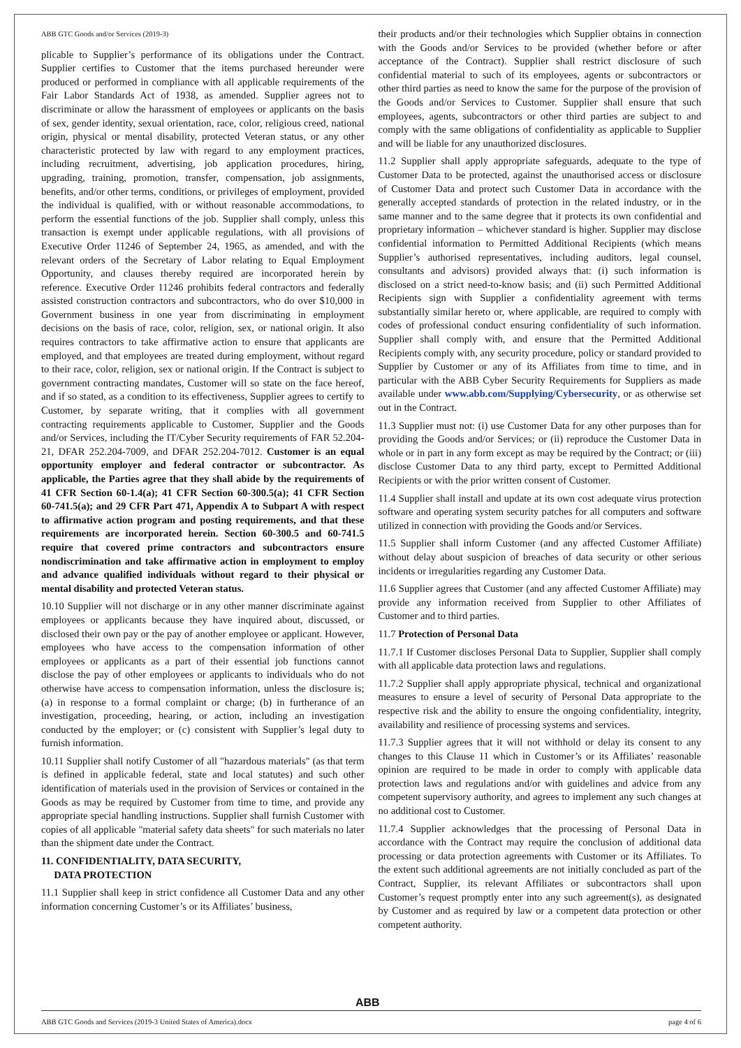ABB GTC Goods and/or Services (2019-3)
plicable to Supplier’s performance of its obligations under the Contract. Supplier certifies to Customer that the items purchased hereunder were produced or performed in compliance with all applicable requirements of the Fair Labor Standards Act of 1938, as amended. Supplier agrees not to discriminate or allow the harassment of employees or applicants on the basis of sex, gender identity, sexual orientation, race, color, religious creed, national origin, physical or mental disability, protected Veteran status, or any other characteristic protected by law with regard to any employment practices, including recruitment, advertising, job application procedures, hiring, upgrading, training, promotion, transfer, compensation, job assignments, benefits, and/or other terms, conditions, or privileges of employment, provided the individual is qualified, with or without reasonable accommodations, to perform the essential functions of the job. Supplier shall comply, unless this transaction is exempt under applicable regulations, with all provisions of Executive Order 11246 of September 24, 1965, as amended, and with the relevant orders of the Secretary of Labor relating to Equal Employment Opportunity, and clauses thereby required are incorporated herein by reference. Executive Order 11246 prohibits federal contractors and federally assisted construction contractors and subcontractors, who do over $10,000 in Government business in one year from discriminating in employment decisions on the basis of race, color, religion, sex, or national origin. It also requires contractors to take affirmative action to ensure that applicants are employed, and that employees are treated during employment, without regard to their race, color, religion, sex or national origin. If the Contract is subject to government contracting mandates, Customer will so state on the face hereof, and if so stated, as a condition to its effectiveness, Supplier agrees to certify to Customer, by separate writing, that it complies with all government contracting requirements applicable to Customer, Supplier and the Goods and/or Services, including the IT/Cyber Security requirements of FAR 52.204-21, DFAR 252.204-7009, and DFAR 252.204-7012. Customer is an equal opportunity employer and federal contractor or subcontractor. As applicable, the Parties agree that they shall abide by the requirements of 41 CFR Section 60-1.4(a); 41 CFR Section 60-300.5(a); 41 CFR Section 60-741.5(a); and 29 CFR Part 471, Appendix A to Subpart A with respect to affirmative action program and posting requirements, and that these requirements are incorporated herein. Section 60-300.5 and 60-741.5 require that covered prime contractors and subcontractors ensure nondiscrimination and take affirmative action in employment to employ and advance qualified individuals without regard to their physical or mental disability and protected Veteran status.
10.10 Supplier will not discharge or in any other manner discriminate against employees or applicants because they have inquired about, discussed, or disclosed their own pay or the pay of another employee or applicant. However, employees who have access to the compensation information of other employees or applicants as a part of their essential job functions cannot disclose the pay of other employees or applicants to individuals who do not otherwise have access to compensation information, unless the disclosure is; (a) in response to a formal complaint or charge; (b) in furtherance of an investigation, proceeding, hearing, or action, including an investigation conducted by the employer; or (c) consistent with Supplier’s legal duty to furnish information.
10.11 Supplier shall notify Customer of all "hazardous materials" (as that term is defined in applicable federal, state and local statutes) and such other identification of materials used in the provision of Services or contained in the Goods as may be required by Customer from time to time, and provide any appropriate special handling instructions. Supplier shall furnish Customer with copies of all applicable "material safety data sheets" for such materials no later than the shipment date under the Contract.
11. CONFIDENTIALITY, DATA SECURITY,
DATA PROTECTION
11.1 Supplier shall keep in strict confidence all Customer Data and any other information concerning Customer’s or its Affiliates’ business,
their products and/or their technologies which Supplier obtains in connection with the Goods and/or Services to be provided (whether before or after acceptance of the Contract). Supplier shall restrict disclosure of such confidential material to such of its employees, agents or subcontractors or other third parties as need to know the same for the purpose of the provision of the Goods and/or Services to Customer. Supplier shall ensure that such employees, agents, subcontractors or other third parties are subject to and comply with the same obligations of confidentiality as applicable to Supplier and will be liable for any unauthorized disclosures.
11.2 Supplier shall apply appropriate safeguards, adequate to the type of Customer Data to be protected, against the unauthorised access or disclosure of Customer Data and protect such Customer Data in accordance with the generally accepted standards of protection in the related industry, or in the same manner and to the same degree that it protects its own confidential and proprietary information – whichever standard is higher. Supplier may disclose confidential information to Permitted Additional Recipients (which means Supplier’s authorised representatives, including auditors, legal counsel, consultants and advisors) provided always that: (i) such information is disclosed on a strict need-to-know basis; and (ii) such Permitted Additional Recipients sign with Supplier a confidentiality agreement with terms substantially similar hereto or, where applicable, are required to comply with codes of professional conduct ensuring confidentiality of such information. Supplier shall comply with, and ensure that the Permitted Additional Recipients comply with, any security procedure, policy or standard provided to Supplier by Customer or any of its Affiliates from time to time, and in particular with the ABB Cyber Security Requirements for Suppliers as made available under www.abb.com/Supplying/Cybersecurity, or as otherwise set out in the Contract.
11.3 Supplier must not: (i) use Customer Data for any other purposes than for providing the Goods and/or Services; or (ii) reproduce the Customer Data in whole or in part in any form except as may be required by the Contract; or (iii) disclose Customer Data to any third party, except to Permitted Additional Recipients or with the prior written consent of Customer.
11.4 Supplier shall install and update at its own cost adequate virus protection software and operating system security patches for all computers and software utilized in connection with providing the Goods and/or Services.
11.5 Supplier shall inform Customer (and any affected Customer Affiliate) without delay about suspicion of breaches of data security or other serious incidents or irregularities regarding any Customer Data.
11.6 Supplier agrees that Customer (and any affected Customer Affiliate) may provide any information received from Supplier to other Affiliates of Customer and to third parties.
11.7 Protection of Personal Data
11.7.1 If Customer discloses Personal Data to Supplier, Supplier shall comply with all applicable data protection laws and regulations.
11.7.2 Supplier shall apply appropriate physical, technical and organizational measures to ensure a level of security of Personal Data appropriate to the respective risk and the ability to ensure the ongoing confidentiality, integrity, availability and resilience of processing systems and services.
11.7.3 Supplier agrees that it will not withhold or delay its consent to any changes to this Clause 11 which in Customer’s or its Affiliates’ reasonable opinion are required to be made in order to comply with applicable data protection laws and regulations and/or with guidelines and advice from any competent supervisory authority, and agrees to implement any such changes at no additional cost to Customer.
11.7.4 Supplier acknowledges that the processing of Personal Data in accordance with the Contract may require the conclusion of additional data processing or data protection agreements with Customer or its Affiliates. To the extent such additional agreements are not initially concluded as part of the Contract, Supplier, its relevant Affiliates or subcontractors shall upon Customer’s request promptly enter into any such agreement(s), as designated by Customer and as required by law or a competent data protection or other competent authority.
ABB
ABB GTC Goods and Services (2019-3 United States of America).docx page 4 of 6